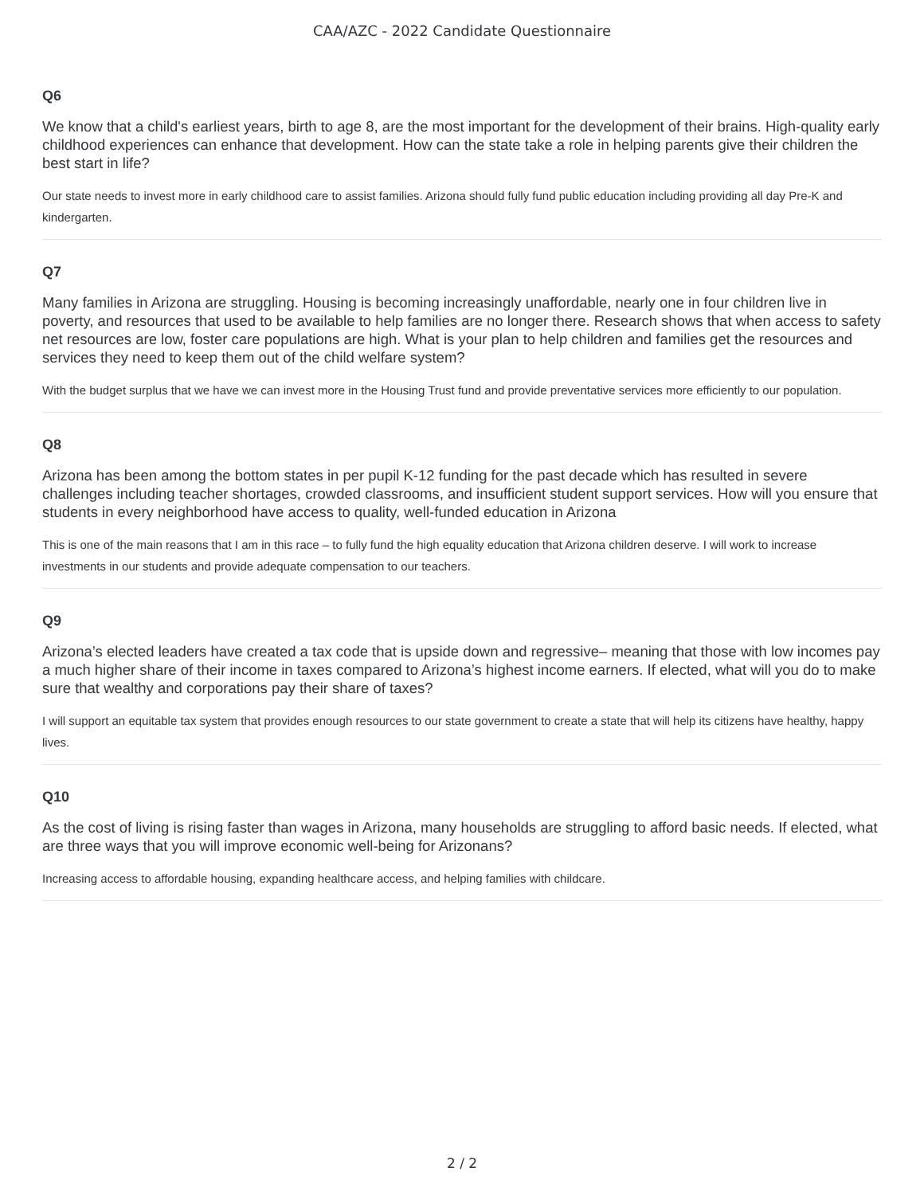CAA/AZC - 2022 Candidate Questionnaire
Q6
We know that a child's earliest years, birth to age 8, are the most important for the development of their brains. High-quality early childhood experiences can enhance that development. How can the state take a role in helping parents give their children the best start in life?
Our state needs to invest more in early childhood care to assist families. Arizona should fully fund public education including providing all day Pre-K and kindergarten.
Q7
Many families in Arizona are struggling. Housing is becoming increasingly unaffordable, nearly one in four children live in poverty, and resources that used to be available to help families are no longer there. Research shows that when access to safety net resources are low, foster care populations are high. What is your plan to help children and families get the resources and services they need to keep them out of the child welfare system?
With the budget surplus that we have we can invest more in the Housing Trust fund and provide preventative services more efficiently to our population.
Q8
Arizona has been among the bottom states in per pupil K-12 funding for the past decade which has resulted in severe challenges including teacher shortages, crowded classrooms, and insufficient student support services. How will you ensure that students in every neighborhood have access to quality, well-funded education in Arizona
This is one of the main reasons that I am in this race – to fully fund the high equality education that Arizona children deserve. I will work to increase investments in our students and provide adequate compensation to our teachers.
Q9
Arizona’s elected leaders have created a tax code that is upside down and regressive– meaning that those with low incomes pay a much higher share of their income in taxes compared to Arizona’s highest income earners. If elected, what will you do to make sure that wealthy and corporations pay their share of taxes?
I will support an equitable tax system that provides enough resources to our state government to create a state that will help its citizens have healthy, happy lives.
Q10
As the cost of living is rising faster than wages in Arizona, many households are struggling to afford basic needs. If elected, what are three ways that you will improve economic well-being for Arizonans?
Increasing access to affordable housing, expanding healthcare access, and helping families with childcare.
2 / 2